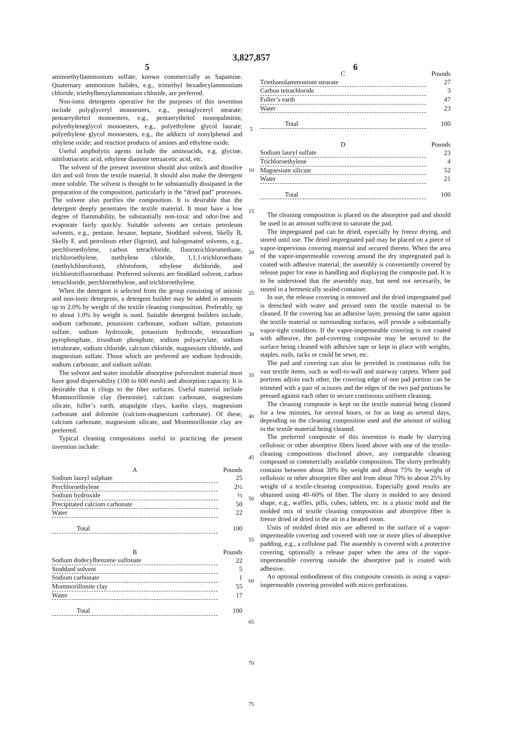3,827,857
5
aminoethyl)ammonium sulfate, known commercially as Sapamine. Quaternary ammonium halides, e.g., trimethyl hexadecylammonium chloride, triethylbenzylammonium chloride, are preferred.
Non-ionic detergents operative for the purposes of this invention include polyglyceryl monoesters, e.g., pentaglyceryl stearate; pentaerythritol monoesters, e.g., pentaerythritol monopalmitite, polyethyleneglycol monoesters, e.g., polyethylene glycol laurate; polyethylene glycol monoesters, e.g., the adducts of nonylphenol and ethylene oxide; and reaction products of amines and ethylene oxide.
Useful ampholytic agents include the aminoacids, e.g. glycine, nitrilotriacetic acid, ethylene diamine tetraacetic acid, etc.
The solvent of the present invention should also unlock and dissolve dirt and soil from the textile material. It should also make the detergent more soluble. The solvent is thought to be substantially dissipated in the preparation of the composition, particularly in the “dried pad” processes. The solvent also purifies the composition. It is desirable that the detergent deeply penetrates the textile material. It must have a low degree of flammability, be substantially non-toxic and odor-free and evaporate fairly quickly. Suitable solvents are certain petroleum solvents, e.g., pentane, hexane, heptane, Stoddard solvent, Skelly B, Skelly F, and petroleum ether (ligroin), and halogenated solvents, e.g., perchloroethylene, carbon tetrachloride, fluorotrichloromethane, trichloroethylene, methylene chloride, 1,1,1-trichloroethane (methylchloroform), chloroform, ethylene dichloride, and trichlorotrifluoroethane. Preferred solvents are Stoddard solvent, carbon tetrachloride, perchloroethylene, and trichloroethylene.
When the detergent is selected from the group consisting of anionic and non-ionic detergents, a detergent builder may be added in amounts up to 2.0% by weight of the textile cleaning composition. Preferably, up to about 1.0% by weight is used. Suitable detergent builders include, sodium carbonate, potassium carbonate, sodium sulfate, potassium sulfate, sodium hydroxide, potassium hydroxide, tetrasodium pyrophosphate, trisodium phosphate, sodium polyacrylate, sodium tetraborate, sodium chloride, calcium chloride, magnesium chloride, and magnesium sulfate. Those which are preferred are sodium hydroxide, sodium carbonate, and sodium sulfate.
The solvent and water insoluble absorptive pulverulent material must have good dispersability (100 to 600 mesh) and absorption capacity. It is desirable that it clings to the fiber surfaces. Useful material include Montmorillonite clay (bentonite), calcium carbonate, magnesium silicate, fuller’s earth, attapulgite clays, kaolin clays, magnesium carbonate and dolomite (calcium-magnesium carbonate). Of these, calcium carbonate, magnesium silicate, and Montmorillonite clay are preferred.
Typical cleaning compositions useful in practicing the present invention include:
| A | Pounds |
| --- | --- |
| Sodium lauryl sulphate | 25 |
| Perchloroethylene | 2½ |
| Sodium hydroxide | ½ |
| Precipitated calcium carbonate | 50 |
| Water | 22 |
| Total | 100 |
| B | Pounds |
| --- | --- |
| Sodium dodecylbenzene sulfonate | 22 |
| Stoddard solvent | 5 |
| Sodium carbonate | 1 |
| Montmorillonite clay | 55 |
| Water | 17 |
| Total | 100 |
5
10
15
20
25
30
35
40
45
50
55
60
65
70
75
6
| C | Pounds |
| --- | --- |
| Triethanolammonium stearate | 27 |
| Carbon tetrachloride | 3 |
| Fuller’s earth | 47 |
| Water | 23 |
| Total | 100 |
| D | Pounds |
| --- | --- |
| Sodium lauryl sulfate | 23 |
| Trichloroethylene | 4 |
| Magnesium silicate | 52 |
| Water | 21 |
| Total | 100 |
The cleaning composition is placed on the absorptive pad and should be used in an amount sufficient to saturate the pad.
The impregnated pad can be dried, especially by freeze drying, and stored until use. The dried impregnated pad may be placed on a piece of vapor-impervious covering material and secured thereto. When the area of the vapor-impermeable covering around the dry impregnated pad is coated with adhesive material, the assembly is conveniently covered by release paper for ease in handling and displaying the composite pad. It is to be understood that the assembly may, but need not necesarily, be stored in a hermetically sealed container.
In use, the release covering is removed and the dried impregnated pad is drenched with water and pressed onto the textile material to be cleaned. If the covering has an adhesive layer, pressing the same against the textile material or surrounding surfaces, will provide a substantially vapor-tight condition. If the vapor-impermeable covering is not coated with adhesive, the pad-covering composite may be secured to the surface being cleaned with adhesive tape or kept in place with weights, staples, nails, tacks or could be sewn, etc.
The pad and covering can also be provided in continuous rolls for vast textile items, such as wall-to-wall and stairway carpets. Where pad portions adjoin each other, the covering edge of one pad portion can be trimmed with a pair of scissors and the edges of the two pad portions be pressed against each other to secure continuous uniform cleaning.
The cleaning composite is kept on the textile material being cleaned for a few minutes, for several hours, or for as long as several days, depending on the cleaning composition used and the amount of soiling in the textile material being cleaned.
The preferred composite of this invention is made by slurrying cellulosic or other absorptive fibers listed above with one of the textile-cleaning compositions disclosed above, any comparable cleaning compound or commercially available composition. The slurry preferably contains between about 30% by weight and about 75% by weight of cellulosic or other absorptive fiber and from about 70% to about 25% by weight of a textile-cleaning composition. Especially good results are obtained using 40–60% of fiber. The slurry is molded to any desired shape, e.g., waffles, pills, cubes, tablets, etc. in a plastic mold and the molded mix of textile cleaning composition and absorptive fiber is freeze dried or dried in the air in a heated room.
Units of molded dried mix are adhered to the surface of a vapor-impermeable covering and covered with one or more plies of absorptive padding, e.g., a cellulose pad. The assembly is covered with a protective covering, optionally a release paper when the area of the vapor-impermeatble covering outside the absorptive pad is coated with adhesive.
An optional embodiment of this composite consists in using a vapor-impermeable covering provided with micro perforations.